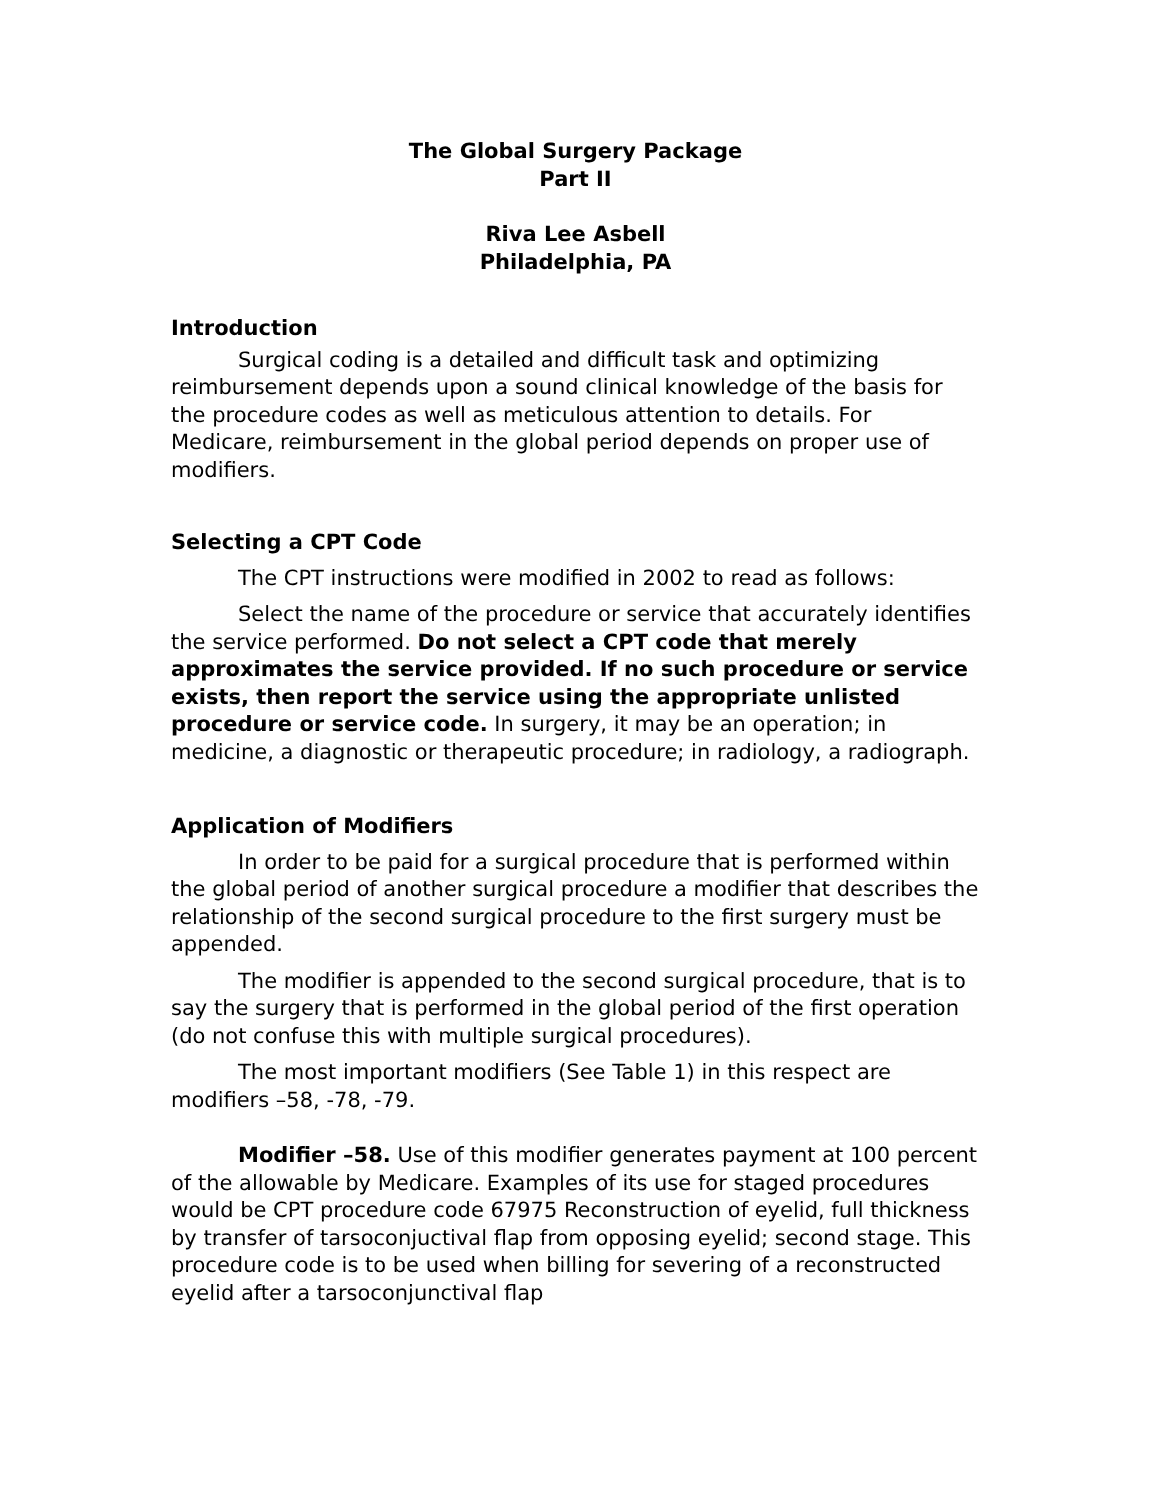The Global Surgery Package
Part II
Riva Lee Asbell
Philadelphia, PA
Introduction
Surgical coding is a detailed and difficult task and optimizing reimbursement depends upon a sound clinical knowledge of the basis for the procedure codes as well as meticulous attention to details. For Medicare, reimbursement in the global period depends on proper use of modifiers.
Selecting a CPT Code
The CPT instructions were modified in 2002 to read as follows:
Select the name of the procedure or service that accurately identifies the service performed. Do not select a CPT code that merely approximates the service provided. If no such procedure or service exists, then report the service using the appropriate unlisted procedure or service code. In surgery, it may be an operation; in medicine, a diagnostic or therapeutic procedure; in radiology, a radiograph.
Application of Modifiers
In order to be paid for a surgical procedure that is performed within the global period of another surgical procedure a modifier that describes the relationship of the second surgical procedure to the first surgery must be appended.
The modifier is appended to the second surgical procedure, that is to say the surgery that is performed in the global period of the first operation (do not confuse this with multiple surgical procedures).
The most important modifiers (See Table 1) in this respect are modifiers –58, -78, -79.
Modifier –58. Use of this modifier generates payment at 100 percent of the allowable by Medicare. Examples of its use for staged procedures would be CPT procedure code 67975 Reconstruction of eyelid, full thickness by transfer of tarsoconjuctival flap from opposing eyelid; second stage. This procedure code is to be used when billing for severing of a reconstructed eyelid after a tarsoconjunctival flap